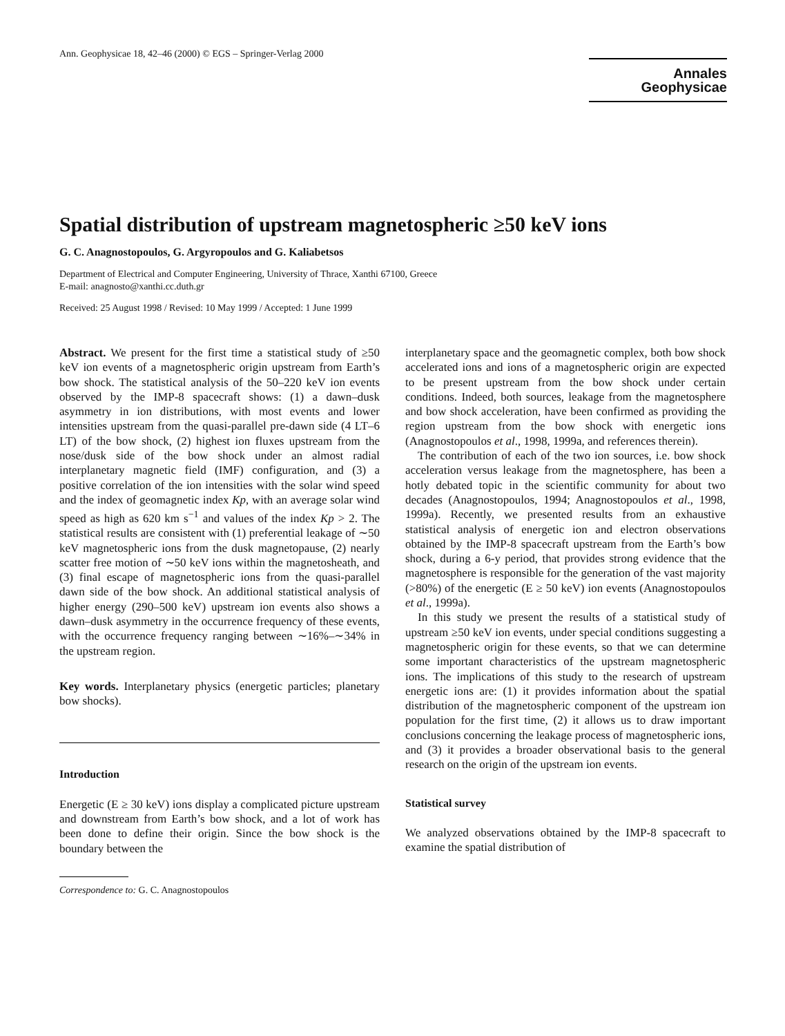Ann. Geophysicae 18, 42–46 (2000) © EGS – Springer-Verlag 2000
Annales
Geophysicae
Spatial distribution of upstream magnetospheric ≥50 keV ions
G. C. Anagnostopoulos, G. Argyropoulos and G. Kaliabetsos
Department of Electrical and Computer Engineering, University of Thrace, Xanthi 67100, Greece
E-mail: anagnosto@xanthi.cc.duth.gr
Received: 25 August 1998 / Revised: 10 May 1999 / Accepted: 1 June 1999
Abstract. We present for the first time a statistical study of ≥50 keV ion events of a magnetospheric origin upstream from Earth’s bow shock. The statistical analysis of the 50–220 keV ion events observed by the IMP-8 spacecraft shows: (1) a dawn–dusk asymmetry in ion distributions, with most events and lower intensities upstream from the quasi-parallel pre-dawn side (4 LT–6 LT) of the bow shock, (2) highest ion fluxes upstream from the nose/dusk side of the bow shock under an almost radial interplanetary magnetic field (IMF) configuration, and (3) a positive correlation of the ion intensities with the solar wind speed and the index of geomagnetic index Kp, with an average solar wind speed as high as 620 km s<sup>−1</sup> and values of the index Kp > 2. The statistical results are consistent with (1) preferential leakage of ∼50 keV magnetospheric ions from the dusk magnetopause, (2) nearly scatter free motion of ∼50 keV ions within the magnetosheath, and (3) final escape of magnetospheric ions from the quasi-parallel dawn side of the bow shock. An additional statistical analysis of higher energy (290–500 keV) upstream ion events also shows a dawn–dusk asymmetry in the occurrence frequency of these events, with the occurrence frequency ranging between ∼16%–∼34% in the upstream region.
Key words. Interplanetary physics (energetic particles; planetary bow shocks).
Introduction
Energetic (E ≥ 30 keV) ions display a complicated picture upstream and downstream from Earth’s bow shock, and a lot of work has been done to define their origin. Since the bow shock is the boundary between the
Correspondence to: G. C. Anagnostopoulos
interplanetary space and the geomagnetic complex, both bow shock accelerated ions and ions of a magnetospheric origin are expected to be present upstream from the bow shock under certain conditions. Indeed, both sources, leakage from the magnetosphere and bow shock acceleration, have been confirmed as providing the region upstream from the bow shock with energetic ions (Anagnostopoulos et al., 1998, 1999a, and references therein).
The contribution of each of the two ion sources, i.e. bow shock acceleration versus leakage from the magnetosphere, has been a hotly debated topic in the scientific community for about two decades (Anagnostopoulos, 1994; Anagnostopoulos et al., 1998, 1999a). Recently, we presented results from an exhaustive statistical analysis of energetic ion and electron observations obtained by the IMP-8 spacecraft upstream from the Earth’s bow shock, during a 6-y period, that provides strong evidence that the magnetosphere is responsible for the generation of the vast majority (>80%) of the energetic (E ≥ 50 keV) ion events (Anagnostopoulos et al., 1999a).
In this study we present the results of a statistical study of upstream ≥50 keV ion events, under special conditions suggesting a magnetospheric origin for these events, so that we can determine some important characteristics of the upstream magnetospheric ions. The implications of this study to the research of upstream energetic ions are: (1) it provides information about the spatial distribution of the magnetospheric component of the upstream ion population for the first time, (2) it allows us to draw important conclusions concerning the leakage process of magnetospheric ions, and (3) it provides a broader observational basis to the general research on the origin of the upstream ion events.
Statistical survey
We analyzed observations obtained by the IMP-8 spacecraft to examine the spatial distribution of